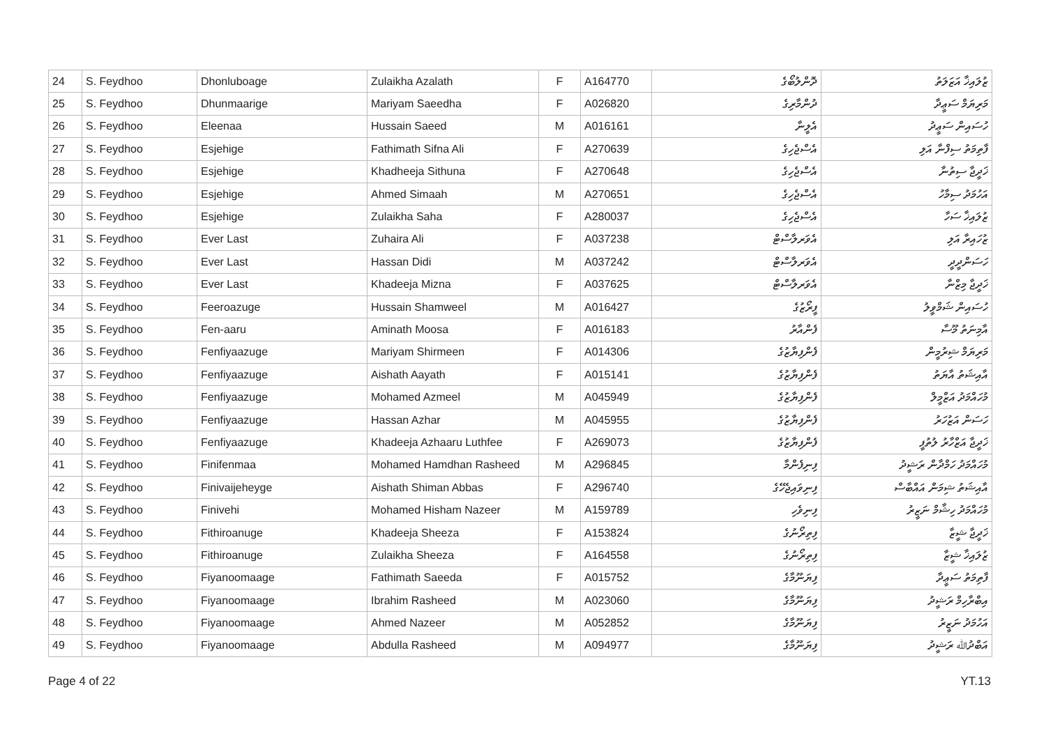| 24 | S. Feydhoo | Dhonluboage | Zulaikha Azalath | F | A164770 | ދޮންލުބޯގެ | ޒުލައިޚާ އަޒަލަތު |
| 25 | S. Feydhoo | Dhunmaarige | Mariyam Saeedha | F | A026820 | ދުންމާރިގެ | މަރިޔަމް ސަޢީދާ |
| 26 | S. Feydhoo | Eleenaa | Hussain Saeed | M | A016161 | އެލީނާ | ހުސައިން ސަޢީދު |
| 27 | S. Feydhoo | Esjehige | Fathimath Sifna Ali | F | A270639 | އެސްޖެހިގެ | ފާތިމަތު ސިފްނާ އަލި |
| 28 | S. Feydhoo | Esjehige | Khadheeja Sithuna | F | A270648 | އެސްޖެހިގެ | ޚަދީޖާ ސިތުނާ |
| 29 | S. Feydhoo | Esjehige | Ahmed Simaah | M | A270651 | އެސްޖެހިގެ | އަހުމަދު ސިމާހު |
| 30 | S. Feydhoo | Esjehige | Zulaikha Saha | F | A280037 | އެސްޖެހިގެ | ޒުލައިޚާ ސަހާ |
| 31 | S. Feydhoo | Ever Last | Zuhaira Ali | F | A037238 | އެވަރލާސްޓް | ޒުހައިރާ އަލި |
| 32 | S. Feydhoo | Ever Last | Hassan Didi | M | A037242 | އެވަރލާސްޓް | ހަސަންދީދީ |
| 33 | S. Feydhoo | Ever Last | Khadeeja Mizna | F | A037625 | އެވަރލާސްޓް | ޚަދީޖާ މިޒްނާ |
| 34 | S. Feydhoo | Feeroazuge | Hussain Shamweel | M | A016427 | ފީރޯޒުގެ | ހުސައިން ޝަމްވީލު |
| 35 | S. Feydhoo | Fen-aaru | Aminath Moosa | F | A016183 | ފެންއާރު | އާމިނަތު މޫސާ |
| 36 | S. Feydhoo | Fenfiyaazuge | Mariyam Shirmeen | F | A014306 | ފެންފިޔާޒުގެ | މަރިޔަމް ޝިރުމީން |
| 37 | S. Feydhoo | Fenfiyaazuge | Aishath Aayath | F | A015141 | ފެންފިޔާޒުގެ | އާއިޝަތު އާޔަތު |
| 38 | S. Feydhoo | Fenfiyaazuge | Mohamed Azmeel | M | A045949 | ފެންފިޔާޒުގެ | މުހައްމަދު އަޒްމީލް |
| 39 | S. Feydhoo | Fenfiyaazuge | Hassan Azhar | M | A045955 | ފެންފިޔާޒުގެ | ހަސަން އަޒުހަރު |
| 40 | S. Feydhoo | Fenfiyaazuge | Khadeeja Azhaaru Luthfee | F | A269073 | ފެންފިޔާޒުގެ | ޚަދީޖާ އަޒްހާރު ލުތުފީ |
| 41 | S. Feydhoo | Finifenmaa | Mohamed Hamdhan Rasheed | M | A296845 | ފިނިފެންމާ | މުހައްމަދު ހަމްދާން ރަޝީދު |
| 42 | S. Feydhoo | Finivaijeheyge | Aishath Shiman Abbas | F | A296740 | ފިނިވައިޖެހޭގެ | އާއިޝަތު ޝިމަން އައްބާސް |
| 43 | S. Feydhoo | Finivehi | Mohamed Hisham Nazeer | M | A159789 | ފިނިވެހި | މުހައްމަދު ހިޝާމް ނަޒީރު |
| 44 | S. Feydhoo | Fithiroanuge | Khadeeja Sheeza | F | A153824 | ފިތިރޯނުގެ | ޚަދީޖާ ޝީޒާ |
| 45 | S. Feydhoo | Fithiroanuge | Zulaikha Sheeza | F | A164558 | ފިތިރޯނުގެ | ޒުލައިޚާ ޝީޒާ |
| 46 | S. Feydhoo | Fiyanoomaage | Fathimath Saeeda | F | A015752 | ފިޔަނޫމާގެ | ފާތިމަތު ސަޢީދާ |
| 47 | S. Feydhoo | Fiyanoomaage | Ibrahim Rasheed | M | A023060 | ފިޔަނޫމާގެ | އިބްރާހިމް ރަޝީދު |
| 48 | S. Feydhoo | Fiyanoomaage | Ahmed Nazeer | M | A052852 | ފިޔަނޫމާގެ | އަހުމަދު ނަޒީރު |
| 49 | S. Feydhoo | Fiyanoomaage | Abdulla Rasheed | M | A094977 | ފިޔަނޫމާގެ | އަބްދުﷲ ރަޝީދު |
Page 4 of 22 YT.13